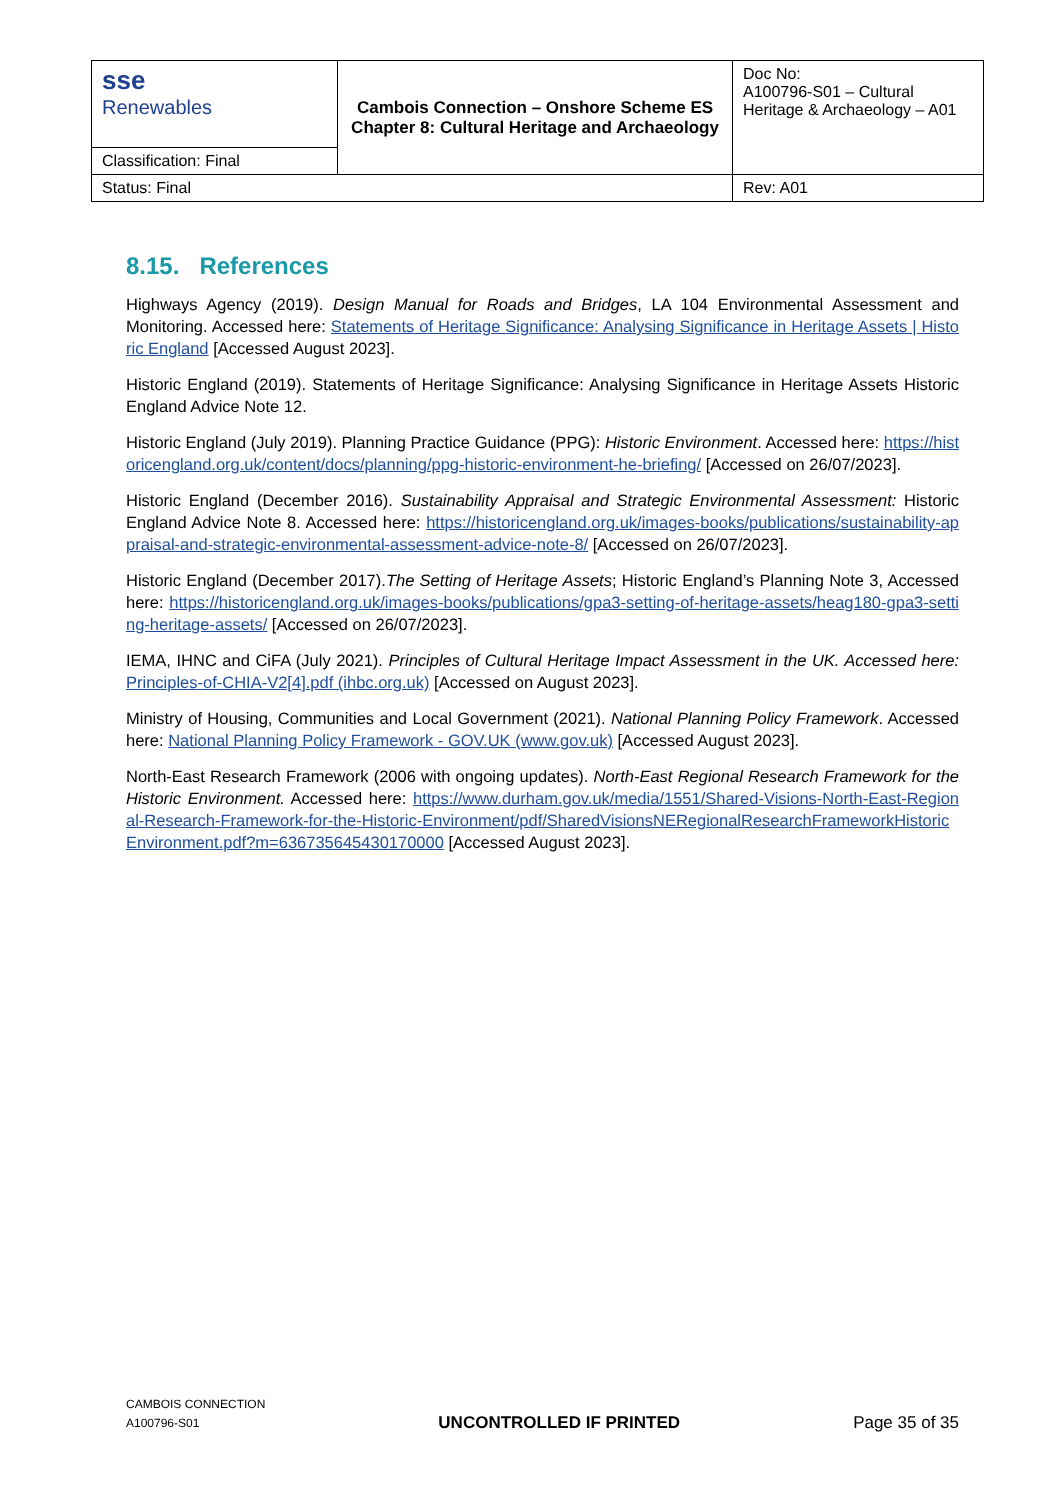| sse Renewables | Cambois Connection – Onshore Scheme ES Chapter 8: Cultural Heritage and Archaeology | Doc No: A100796-S01 – Cultural Heritage & Archaeology – A01 |
| Classification: Final | | |
| Status: Final | | Rev: A01 |
8.15. References
Highways Agency (2019). Design Manual for Roads and Bridges, LA 104 Environmental Assessment and Monitoring. Accessed here: Statements of Heritage Significance: Analysing Significance in Heritage Assets | Historic England [Accessed August 2023].
Historic England (2019). Statements of Heritage Significance: Analysing Significance in Heritage Assets Historic England Advice Note 12.
Historic England (July 2019). Planning Practice Guidance (PPG): Historic Environment. Accessed here: https://historicengland.org.uk/content/docs/planning/ppg-historic-environment-he-briefing/ [Accessed on 26/07/2023].
Historic England (December 2016). Sustainability Appraisal and Strategic Environmental Assessment: Historic England Advice Note 8. Accessed here: https://historicengland.org.uk/images-books/publications/sustainability-appraisal-and-strategic-environmental-assessment-advice-note-8/ [Accessed on 26/07/2023].
Historic England (December 2017).The Setting of Heritage Assets; Historic England’s Planning Note 3, Accessed here: https://historicengland.org.uk/images-books/publications/gpa3-setting-of-heritage-assets/heag180-gpa3-setting-heritage-assets/ [Accessed on 26/07/2023].
IEMA, IHNC and CiFA (July 2021). Principles of Cultural Heritage Impact Assessment in the UK. Accessed here: Principles-of-CHIA-V2[4].pdf (ihbc.org.uk) [Accessed on August 2023].
Ministry of Housing, Communities and Local Government (2021). National Planning Policy Framework. Accessed here: National Planning Policy Framework - GOV.UK (www.gov.uk) [Accessed August 2023].
North-East Research Framework (2006 with ongoing updates). North-East Regional Research Framework for the Historic Environment. Accessed here: https://www.durham.gov.uk/media/1551/Shared-Visions-North-East-Regional-Research-Framework-for-the-Historic-Environment/pdf/SharedVisionsNERegionalResearchFrameworkHistoricEnvironment.pdf?m=636735645430170000 [Accessed August 2023].
CAMBOIS CONNECTION
A100796-S01
UNCONTROLLED IF PRINTED
Page 35 of 35